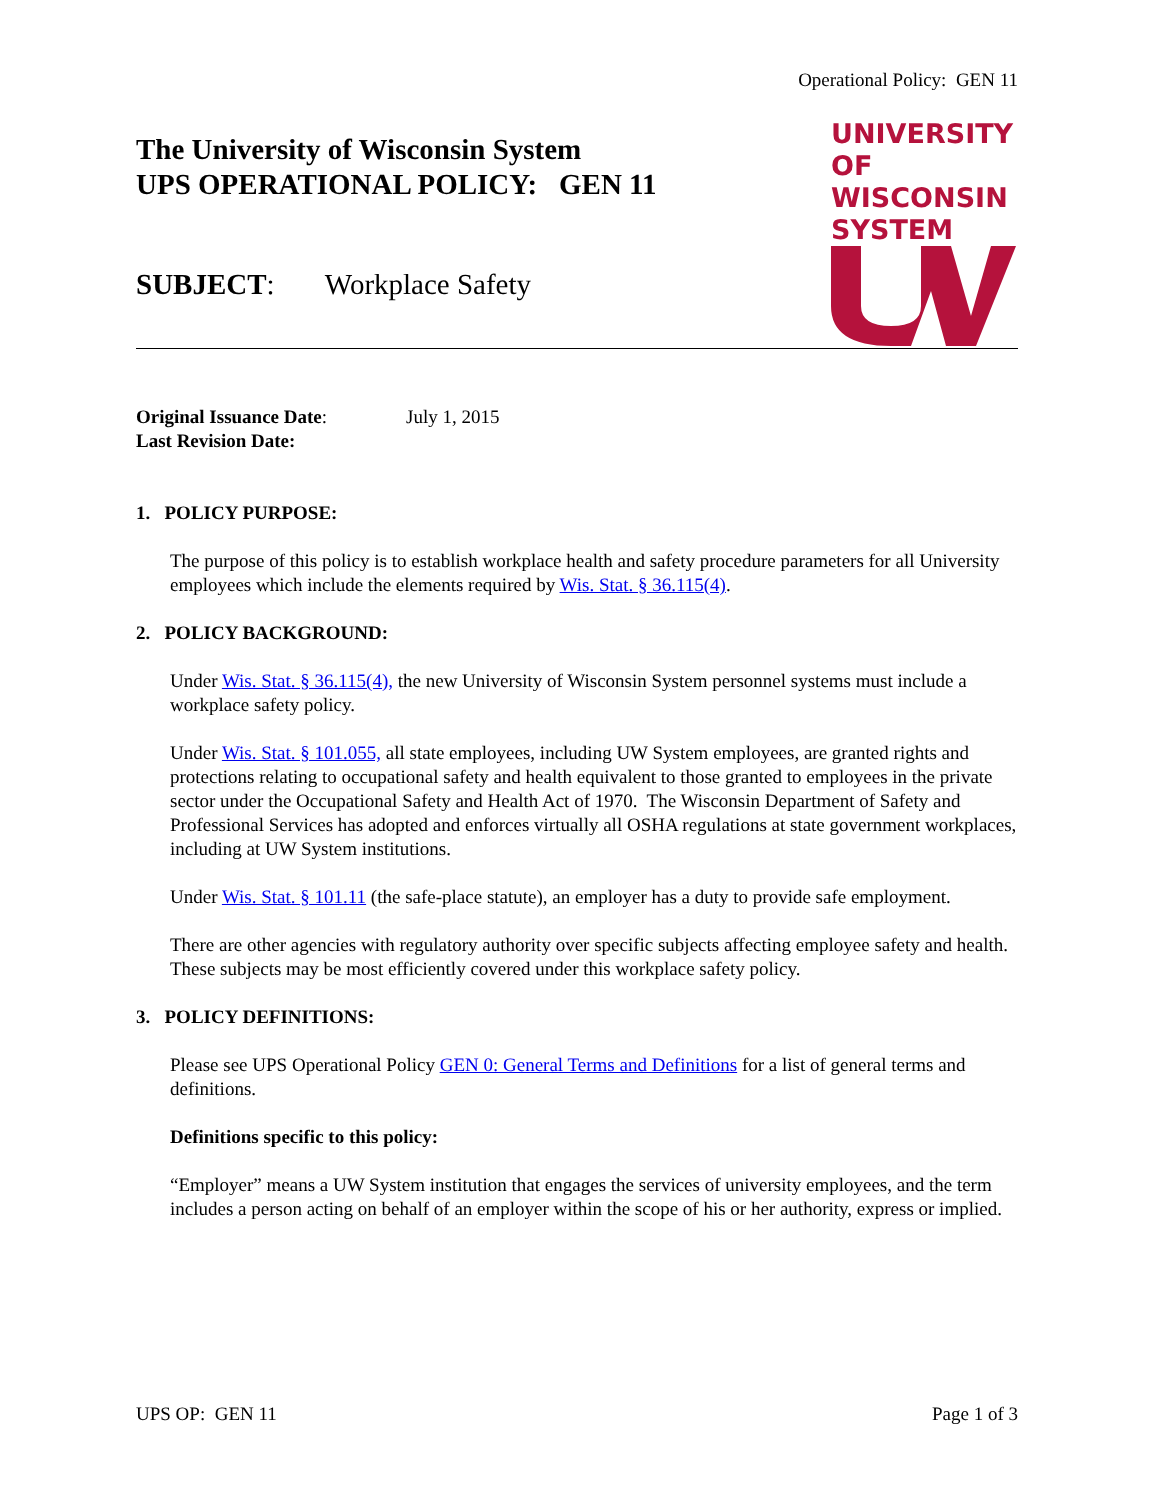Operational Policy: GEN 11
UNIVERSITY OF
WISCONSIN SYSTEM
The University of Wisconsin System
UPS OPERATIONAL POLICY: GEN 11
SUBJECT: Workplace Safety
Original Issuance Date: July 1, 2015
Last Revision Date:
1. POLICY PURPOSE:
The purpose of this policy is to establish workplace health and safety procedure parameters for all University employees which include the elements required by Wis. Stat. § 36.115(4).
2. POLICY BACKGROUND:
Under Wis. Stat. § 36.115(4), the new University of Wisconsin System personnel systems must include a workplace safety policy.
Under Wis. Stat. § 101.055, all state employees, including UW System employees, are granted rights and protections relating to occupational safety and health equivalent to those granted to employees in the private sector under the Occupational Safety and Health Act of 1970. The Wisconsin Department of Safety and Professional Services has adopted and enforces virtually all OSHA regulations at state government workplaces, including at UW System institutions.
Under Wis. Stat. § 101.11 (the safe-place statute), an employer has a duty to provide safe employment.
There are other agencies with regulatory authority over specific subjects affecting employee safety and health. These subjects may be most efficiently covered under this workplace safety policy.
3. POLICY DEFINITIONS:
Please see UPS Operational Policy GEN 0: General Terms and Definitions for a list of general terms and definitions.
Definitions specific to this policy:
“Employer” means a UW System institution that engages the services of university employees, and the term includes a person acting on behalf of an employer within the scope of his or her authority, express or implied.
UPS OP: GEN 11 Page 1 of 3